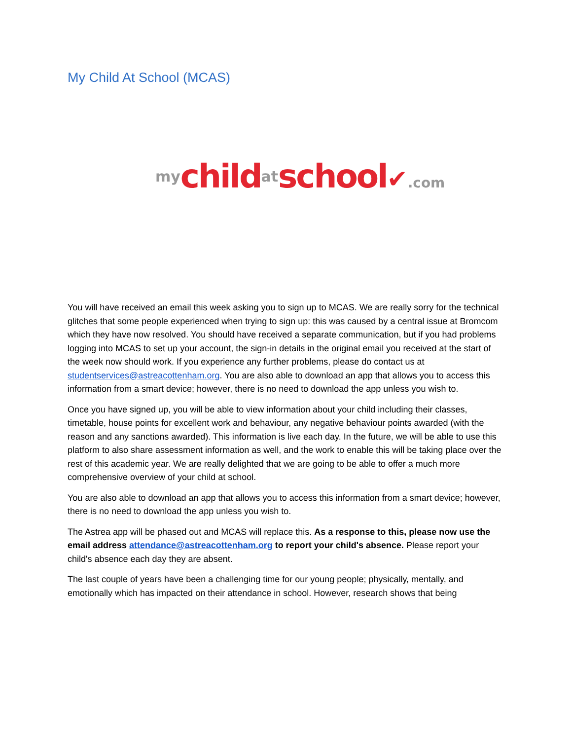My Child At School (MCAS)
my child at school✔.com
You will have received an email this week asking you to sign up to MCAS. We are really sorry for the technical glitches that some people experienced when trying to sign up: this was caused by a central issue at Bromcom which they have now resolved. You should have received a separate communication, but if you had problems logging into MCAS to set up your account, the sign-in details in the original email you received at the start of the week now should work. If you experience any further problems, please do contact us at studentservices@astreacottenham.org. You are also able to download an app that allows you to access this information from a smart device; however, there is no need to download the app unless you wish to.
Once you have signed up, you will be able to view information about your child including their classes, timetable, house points for excellent work and behaviour, any negative behaviour points awarded (with the reason and any sanctions awarded). This information is live each day. In the future, we will be able to use this platform to also share assessment information as well, and the work to enable this will be taking place over the rest of this academic year. We are really delighted that we are going to be able to offer a much more comprehensive overview of your child at school.
You are also able to download an app that allows you to access this information from a smart device; however, there is no need to download the app unless you wish to.
The Astrea app will be phased out and MCAS will replace this. As a response to this, please now use the email address attendance@astreacottenham.org to report your child's absence. Please report your child's absence each day they are absent.
The last couple of years have been a challenging time for our young people; physically, mentally, and emotionally which has impacted on their attendance in school. However, research shows that being